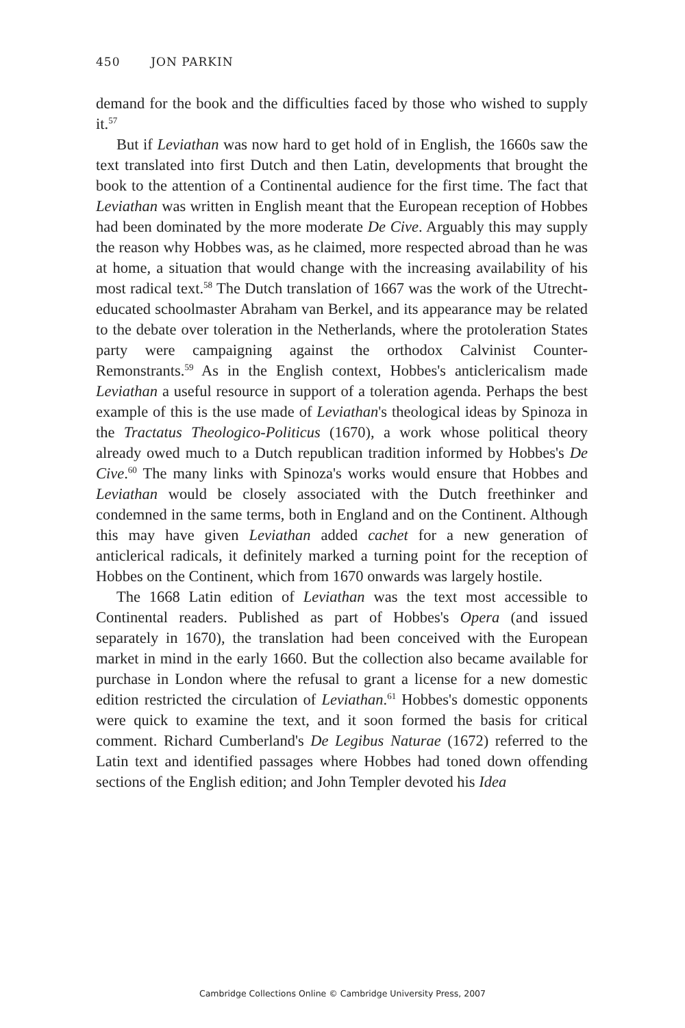450 JON PARKIN
demand for the book and the difficulties faced by those who wished to supply it.<sup>57</sup>
But if Leviathan was now hard to get hold of in English, the 1660s saw the text translated into first Dutch and then Latin, developments that brought the book to the attention of a Continental audience for the first time. The fact that Leviathan was written in English meant that the European reception of Hobbes had been dominated by the more moderate De Cive. Arguably this may supply the reason why Hobbes was, as he claimed, more respected abroad than he was at home, a situation that would change with the increasing availability of his most radical text.<sup>58</sup> The Dutch translation of 1667 was the work of the Utrecht-educated schoolmaster Abraham van Berkel, and its appearance may be related to the debate over toleration in the Netherlands, where the protoleration States party were campaigning against the orthodox Calvinist Counter-Remonstrants.<sup>59</sup> As in the English context, Hobbes's anticlericalism made Leviathan a useful resource in support of a toleration agenda. Perhaps the best example of this is the use made of Leviathan's theological ideas by Spinoza in the Tractatus Theologico-Politicus (1670), a work whose political theory already owed much to a Dutch republican tradition informed by Hobbes's De Cive.<sup>60</sup> The many links with Spinoza's works would ensure that Hobbes and Leviathan would be closely associated with the Dutch freethinker and condemned in the same terms, both in England and on the Continent. Although this may have given Leviathan added cachet for a new generation of anticlerical radicals, it definitely marked a turning point for the reception of Hobbes on the Continent, which from 1670 onwards was largely hostile.
The 1668 Latin edition of Leviathan was the text most accessible to Continental readers. Published as part of Hobbes's Opera (and issued separately in 1670), the translation had been conceived with the European market in mind in the early 1660. But the collection also became available for purchase in London where the refusal to grant a license for a new domestic edition restricted the circulation of Leviathan.<sup>61</sup> Hobbes's domestic opponents were quick to examine the text, and it soon formed the basis for critical comment. Richard Cumberland's De Legibus Naturae (1672) referred to the Latin text and identified passages where Hobbes had toned down offending sections of the English edition; and John Templer devoted his Idea
Cambridge Collections Online © Cambridge University Press, 2007